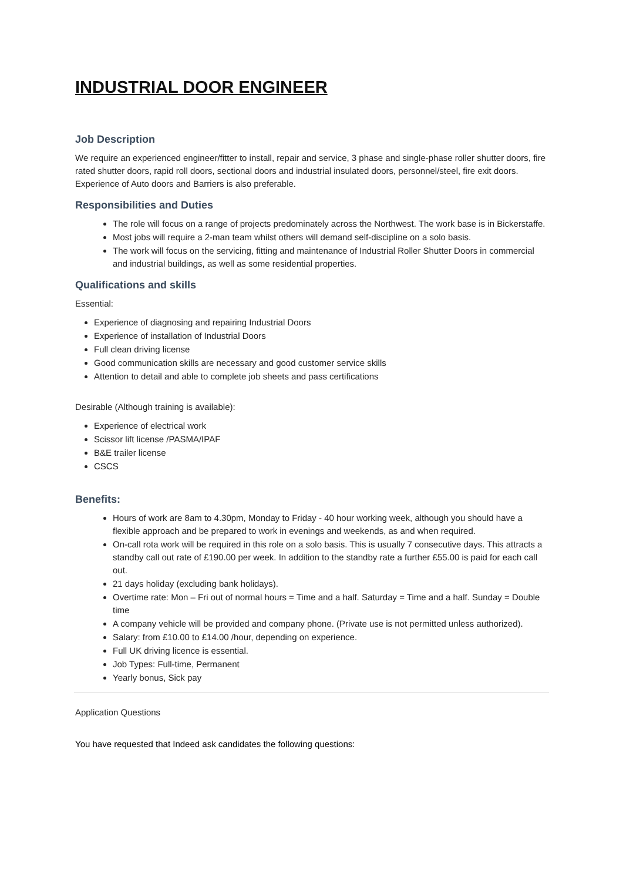INDUSTRIAL DOOR ENGINEER
Job Description
We require an experienced engineer/fitter to install, repair and service, 3 phase and single-phase roller shutter doors, fire rated shutter doors, rapid roll doors, sectional doors and industrial insulated doors, personnel/steel, fire exit doors. Experience of Auto doors and Barriers is also preferable.
Responsibilities and Duties
The role will focus on a range of projects predominately across the Northwest. The work base is in Bickerstaffe.
Most jobs will require a 2-man team whilst others will demand self-discipline on a solo basis.
The work will focus on the servicing, fitting and maintenance of Industrial Roller Shutter Doors in commercial and industrial buildings, as well as some residential properties.
Qualifications and skills
Essential:
Experience of diagnosing and repairing Industrial Doors
Experience of installation of Industrial Doors
Full clean driving license
Good communication skills are necessary and good customer service skills
Attention to detail and able to complete job sheets and pass certifications
Desirable (Although training is available):
Experience of electrical work
Scissor lift license /PASMA/IPAF
B&E trailer license
CSCS
Benefits:
Hours of work are 8am to 4.30pm, Monday to Friday - 40 hour working week, although you should have a flexible approach and be prepared to work in evenings and weekends, as and when required.
On-call rota work will be required in this role on a solo basis. This is usually 7 consecutive days. This attracts a standby call out rate of £190.00 per week. In addition to the standby rate a further £55.00 is paid for each call out.
21 days holiday (excluding bank holidays).
Overtime rate: Mon – Fri out of normal hours = Time and a half. Saturday = Time and a half. Sunday = Double time
A company vehicle will be provided and company phone. (Private use is not permitted unless authorized).
Salary: from £10.00 to £14.00 /hour, depending on experience.
Full UK driving licence is essential.
Job Types: Full-time, Permanent
Yearly bonus, Sick pay
Application Questions
You have requested that Indeed ask candidates the following questions: